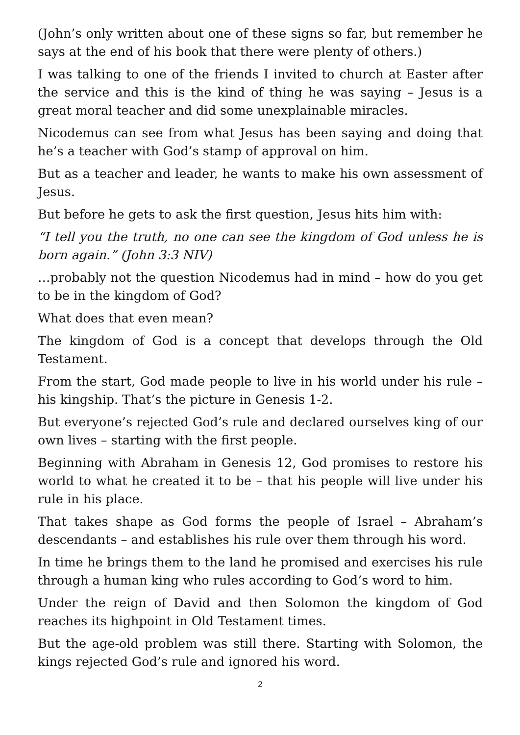(John’s only written about one of these signs so far, but remember he says at the end of his book that there were plenty of others.)
I was talking to one of the friends I invited to church at Easter after the service and this is the kind of thing he was saying – Jesus is a great moral teacher and did some unexplainable miracles.
Nicodemus can see from what Jesus has been saying and doing that he’s a teacher with God’s stamp of approval on him.
But as a teacher and leader, he wants to make his own assessment of Jesus.
But before he gets to ask the first question, Jesus hits him with:
“I tell you the truth, no one can see the kingdom of God unless he is born again.” (John 3:3 NIV)
…probably not the question Nicodemus had in mind – how do you get to be in the kingdom of God?
What does that even mean?
The kingdom of God is a concept that develops through the Old Testament.
From the start, God made people to live in his world under his rule – his kingship. That’s the picture in Genesis 1-2.
But everyone’s rejected God’s rule and declared ourselves king of our own lives – starting with the first people.
Beginning with Abraham in Genesis 12, God promises to restore his world to what he created it to be – that his people will live under his rule in his place.
That takes shape as God forms the people of Israel – Abraham’s descendants – and establishes his rule over them through his word.
In time he brings them to the land he promised and exercises his rule through a human king who rules according to God’s word to him.
Under the reign of David and then Solomon the kingdom of God reaches its highpoint in Old Testament times.
But the age-old problem was still there. Starting with Solomon, the kings rejected God’s rule and ignored his word.
2